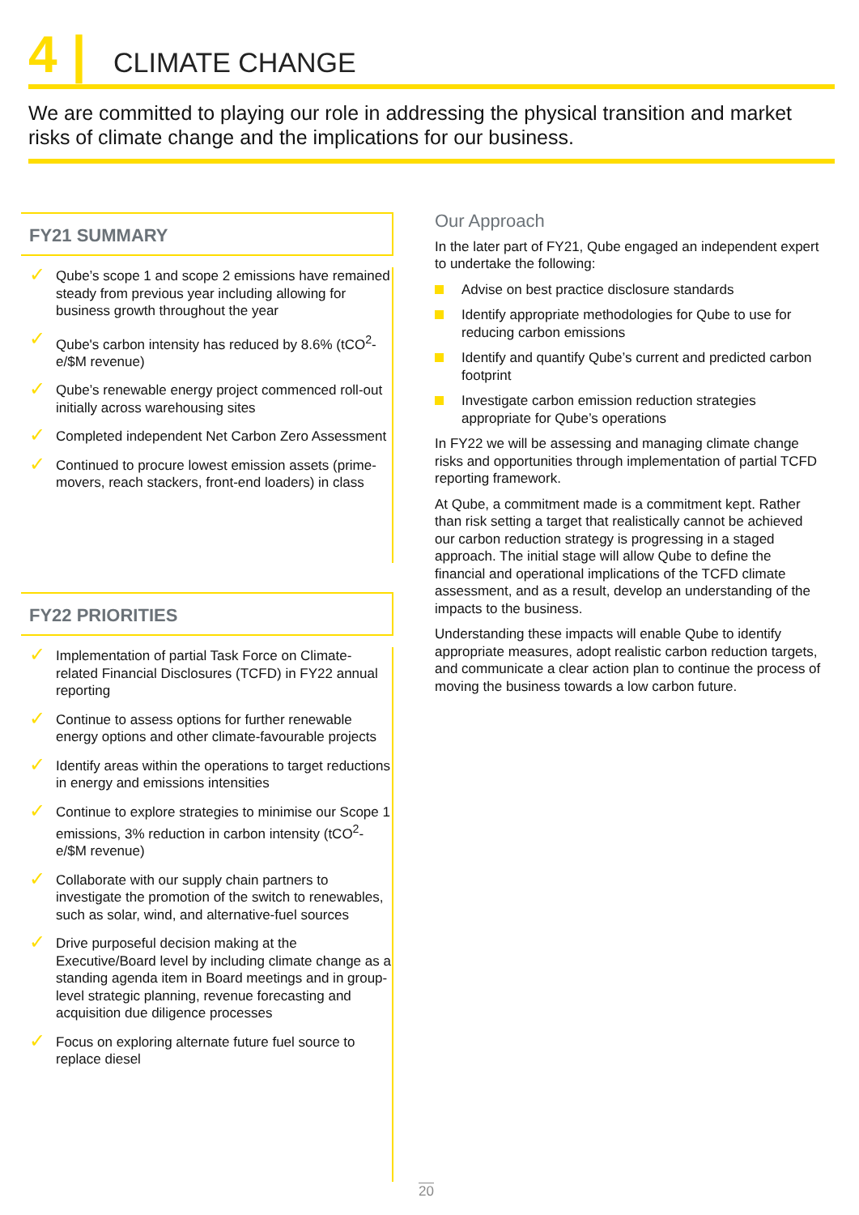4 | CLIMATE CHANGE
We are committed to playing our role in addressing the physical transition and market risks of climate change and the implications for our business.
FY21 SUMMARY
✓ Qube’s scope 1 and scope 2 emissions have remained steady from previous year including allowing for business growth throughout the year
✓ Qube's carbon intensity has reduced by 8.6% (tCO<sup>2</sup>-e/$M revenue)
✓ Qube’s renewable energy project commenced roll-out initially across warehousing sites
✓ Completed independent Net Carbon Zero Assessment
✓ Continued to procure lowest emission assets (prime-movers, reach stackers, front-end loaders) in class
FY22 PRIORITIES
✓ Implementation of partial Task Force on Climate-related Financial Disclosures (TCFD) in FY22 annual reporting
✓ Continue to assess options for further renewable energy options and other climate-favourable projects
✓ Identify areas within the operations to target reductions in energy and emissions intensities
✓ Continue to explore strategies to minimise our Scope 1 emissions, 3% reduction in carbon intensity (tCO<sup>2</sup>-e/$M revenue)
✓ Collaborate with our supply chain partners to investigate the promotion of the switch to renewables, such as solar, wind, and alternative-fuel sources
✓ Drive purposeful decision making at the Executive/Board level by including climate change as a standing agenda item in Board meetings and in group-level strategic planning, revenue forecasting and acquisition due diligence processes
✓ Focus on exploring alternate future fuel source to replace diesel
Our Approach
In the later part of FY21, Qube engaged an independent expert to undertake the following:
Advise on best practice disclosure standards
Identify appropriate methodologies for Qube to use for reducing carbon emissions
Identify and quantify Qube’s current and predicted carbon footprint
Investigate carbon emission reduction strategies appropriate for Qube’s operations
In FY22 we will be assessing and managing climate change risks and opportunities through implementation of partial TCFD reporting framework.
At Qube, a commitment made is a commitment kept. Rather than risk setting a target that realistically cannot be achieved our carbon reduction strategy is progressing in a staged approach. The initial stage will allow Qube to define the financial and operational implications of the TCFD climate assessment, and as a result, develop an understanding of the impacts to the business.
Understanding these impacts will enable Qube to identify appropriate measures, adopt realistic carbon reduction targets, and communicate a clear action plan to continue the process of moving the business towards a low carbon future.
20